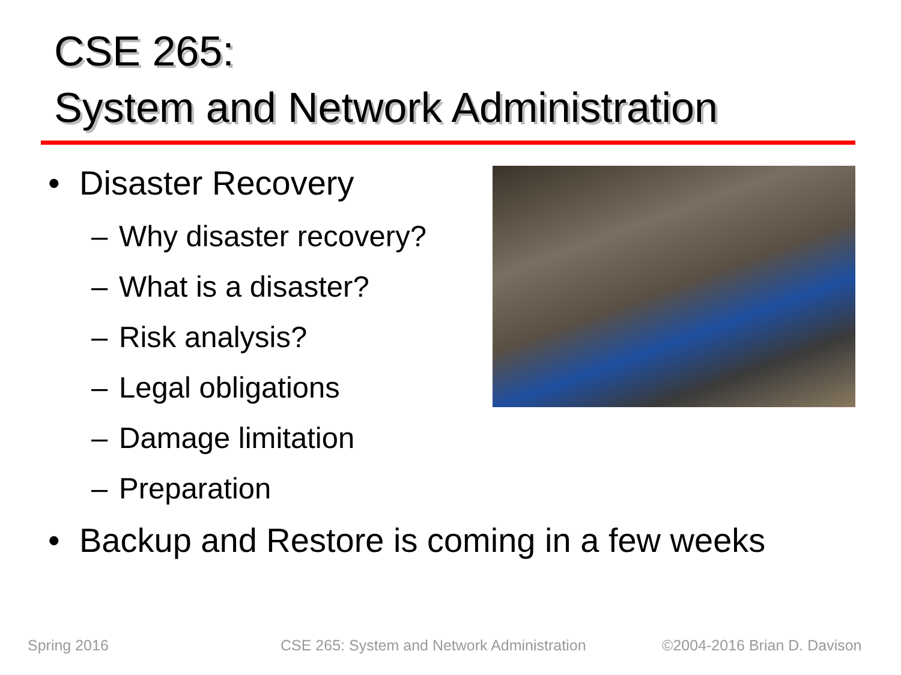CSE 265:
System and Network Administration
• Disaster Recovery
– Why disaster recovery?
– What is a disaster?
– Risk analysis?
– Legal obligations
– Damage limitation
– Preparation
• Backup and Restore is coming in a few weeks
Spring 2016
CSE 265: System and Network Administration
©2004-2016 Brian D. Davison